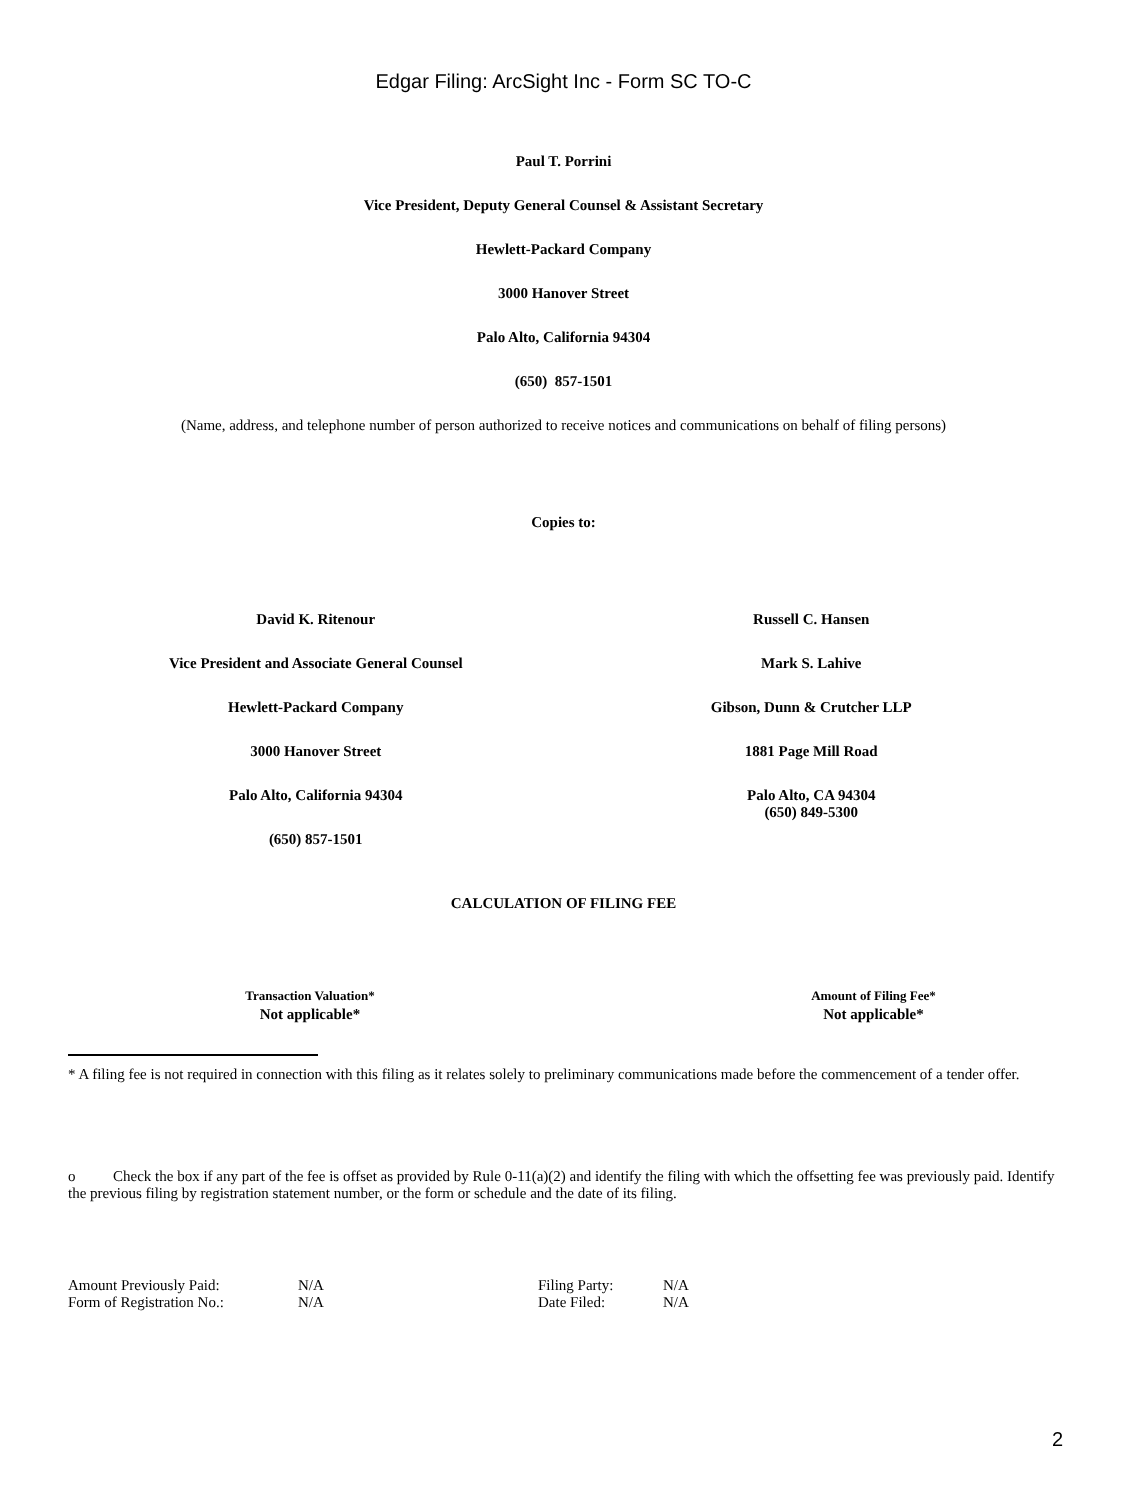Edgar Filing: ArcSight Inc - Form SC TO-C
Paul T. Porrini
Vice President, Deputy General Counsel & Assistant Secretary
Hewlett-Packard Company
3000 Hanover Street
Palo Alto, California 94304
(650) 857-1501
(Name, address, and telephone number of person authorized to receive notices and communications on behalf of filing persons)
Copies to:
David K. Ritenour
Vice President and Associate General Counsel
Hewlett-Packard Company
3000 Hanover Street
Palo Alto, California 94304
(650) 857-1501
Russell C. Hansen
Mark S. Lahive
Gibson, Dunn & Crutcher LLP
1881 Page Mill Road
Palo Alto, CA 94304
(650) 849-5300
CALCULATION OF FILING FEE
| Transaction Valuation* | Amount of Filing Fee* |
| --- | --- |
| Not applicable* | Not applicable* |
* A filing fee is not required in connection with this filing as it relates solely to preliminary communications made before the commencement of a tender offer.
o Check the box if any part of the fee is offset as provided by Rule 0-11(a)(2) and identify the filing with which the offsetting fee was previously paid. Identify the previous filing by registration statement number, or the form or schedule and the date of its filing.
| Amount Previously Paid: | N/A | Filing Party: | N/A |
| Form of Registration No.: | N/A | Date Filed: | N/A |
2